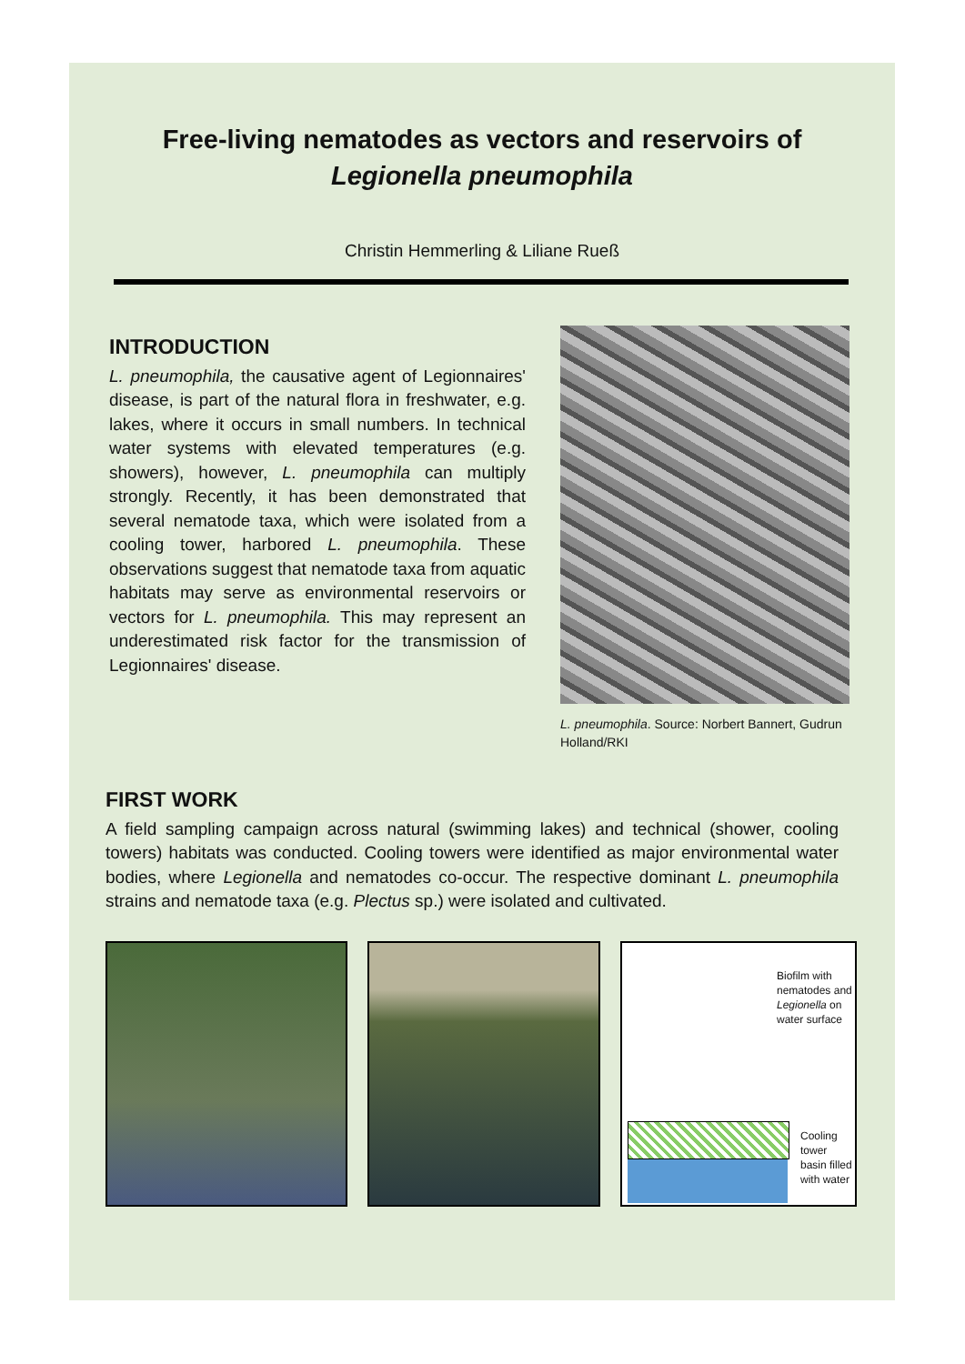Free-living nematodes as vectors and reservoirs of
Legionella pneumophila
Christin Hemmerling & Liliane Rueß
INTRODUCTION
L. pneumophila, the causative agent of Legionnaires' disease, is part of the natural flora in freshwater, e.g. lakes, where it occurs in small numbers. In technical water systems with elevated temperatures (e.g. showers), however, L. pneumophila can multiply strongly. Recently, it has been demonstrated that several nematode taxa, which were isolated from a cooling tower, harbored L. pneumophila. These observations suggest that nematode taxa from aquatic habitats may serve as environmental reservoirs or vectors for L. pneumophila. This may represent an underestimated risk factor for the transmission of Legionnaires' disease.
L. pneumophila. Source: Norbert Bannert, Gudrun Holland/RKI
FIRST WORK
A field sampling campaign across natural (swimming lakes) and technical (shower, cooling towers) habitats was conducted. Cooling towers were identified as major environmental water bodies, where Legionella and nematodes co-occur. The respective dominant L. pneumophila strains and nematode taxa (e.g. Plectus sp.) were isolated and cultivated.
Biofilm with nematodes and Legionella on water surface
Cooling tower basin filled with water